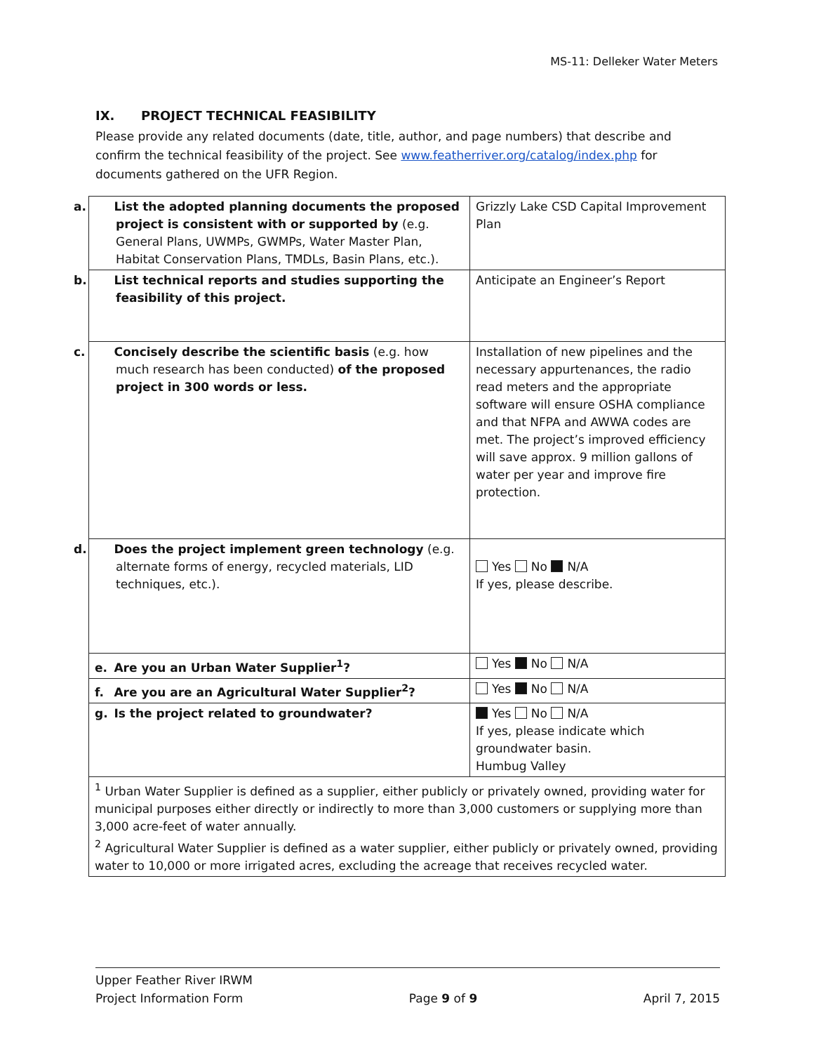MS-11: Delleker Water Meters
IX. PROJECT TECHNICAL FEASIBILITY
Please provide any related documents (date, title, author, and page numbers) that describe and confirm the technical feasibility of the project. See www.featherriver.org/catalog/index.php for documents gathered on the UFR Region.
| a. List the adopted planning documents the proposed project is consistent with or supported by (e.g. General Plans, UWMPs, GWMPs, Water Master Plan, Habitat Conservation Plans, TMDLs, Basin Plans, etc.). | Grizzly Lake CSD Capital Improvement Plan |
| b. List technical reports and studies supporting the feasibility of this project. | Anticipate an Engineer’s Report |
| c. Concisely describe the scientific basis (e.g. how much research has been conducted) of the proposed project in 300 words or less. | Installation of new pipelines and the necessary appurtenances, the radio read meters and the appropriate software will ensure OSHA compliance and that NFPA and AWWA codes are met. The project’s improved efficiency will save approx. 9 million gallons of water per year and improve fire protection. |
| d. Does the project implement green technology (e.g. alternate forms of energy, recycled materials, LID techniques, etc.). | Yes No N/A If yes, please describe. |
| e. Are you an Urban Water Supplier<sup>1</sup>? | Yes No N/A |
| f. Are you are an Agricultural Water Supplier<sup>2</sup>? | Yes No N/A |
| g. Is the project related to groundwater? | Yes No N/A If yes, please indicate which groundwater basin. Humbug Valley |
| <sup>1</sup> Urban Water Supplier is defined as a supplier, either publicly or privately owned, providing water for municipal purposes either directly or indirectly to more than 3,000 customers or supplying more than 3,000 acre-feet of water annually. <sup>2</sup> Agricultural Water Supplier is defined as a water supplier, either publicly or privately owned, providing water to 10,000 or more irrigated acres, excluding the acreage that receives recycled water. | |
Upper Feather River IRWM
Project Information Form Page 9 of 9 April 7, 2015